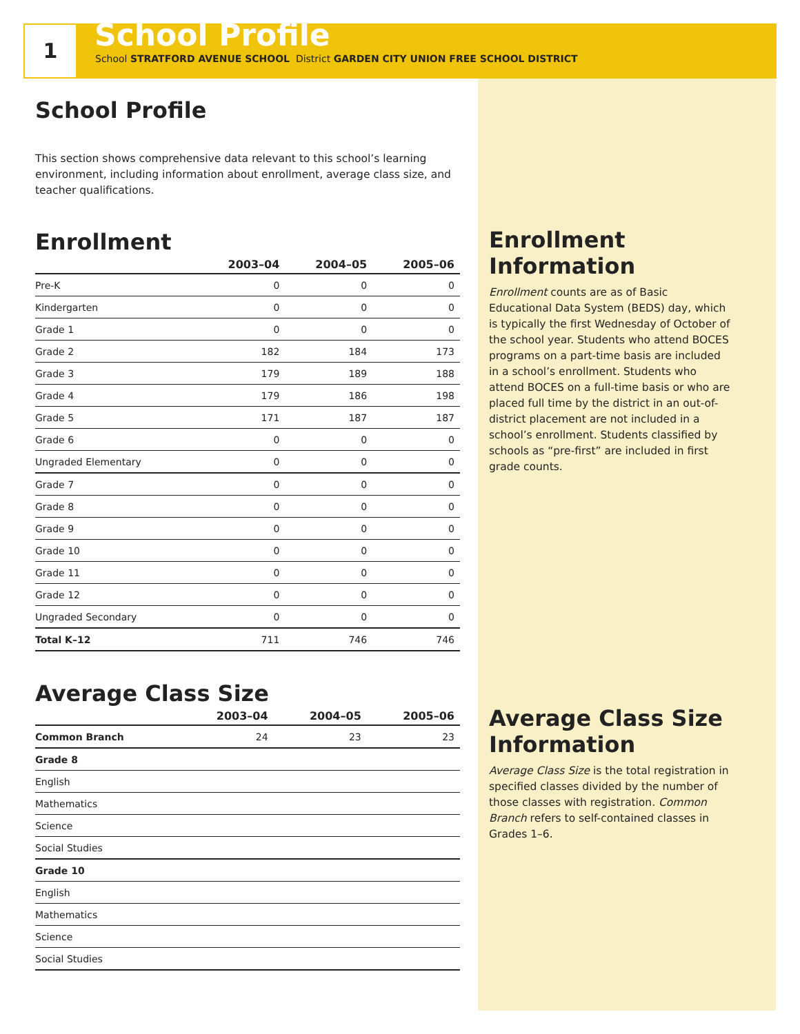1
School Profile
School STRATFORD AVENUE SCHOOL District GARDEN CITY UNION FREE SCHOOL DISTRICT
School Profile
This section shows comprehensive data relevant to this school’s learning environment, including information about enrollment, average class size, and teacher qualifications.
Enrollment
| | 2003–04 | 2004–05 | 2005–06 |
| --- | --- | --- | --- |
| Pre-K | 0 | 0 | 0 |
| Kindergarten | 0 | 0 | 0 |
| Grade 1 | 0 | 0 | 0 |
| Grade 2 | 182 | 184 | 173 |
| Grade 3 | 179 | 189 | 188 |
| Grade 4 | 179 | 186 | 198 |
| Grade 5 | 171 | 187 | 187 |
| Grade 6 | 0 | 0 | 0 |
| Ungraded Elementary | 0 | 0 | 0 |
| Grade 7 | 0 | 0 | 0 |
| Grade 8 | 0 | 0 | 0 |
| Grade 9 | 0 | 0 | 0 |
| Grade 10 | 0 | 0 | 0 |
| Grade 11 | 0 | 0 | 0 |
| Grade 12 | 0 | 0 | 0 |
| Ungraded Secondary | 0 | 0 | 0 |
| Total K–12 | 711 | 746 | 746 |
Average Class Size
| | 2003–04 | 2004–05 | 2005–06 |
| --- | --- | --- | --- |
| Common Branch | 24 | 23 | 23 |
| Grade 8 | | | |
| English | | | |
| Mathematics | | | |
| Science | | | |
| Social Studies | | | |
| Grade 10 | | | |
| English | | | |
| Mathematics | | | |
| Science | | | |
| Social Studies | | | |
Enrollment Information
Enrollment counts are as of Basic Educational Data System (BEDS) day, which is typically the first Wednesday of October of the school year. Students who attend BOCES programs on a part-time basis are included in a school’s enrollment. Students who attend BOCES on a full-time basis or who are placed full time by the district in an out-of-district placement are not included in a school’s enrollment. Students classified by schools as “pre-first” are included in first grade counts.
Average Class Size Information
Average Class Size is the total registration in specified classes divided by the number of those classes with registration. Common Branch refers to self-contained classes in Grades 1–6.